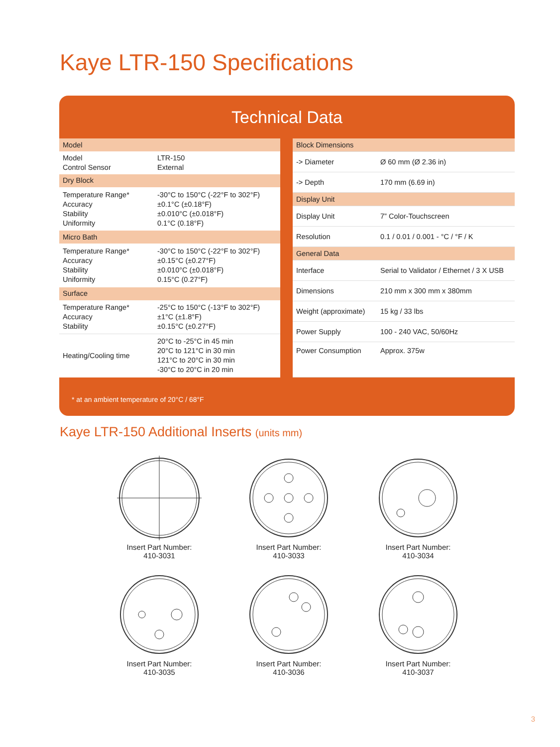Kaye LTR-150 Specifications
Technical Data
| Model | |
| Model Control Sensor | LTR-150 External |
| Dry Block | |
| Temperature Range* Accuracy Stability Uniformity | -30°C to 150°C (-22°F to 302°F) ±0.1°C (±0.18°F) ±0.010°C (±0.018°F) 0.1°C (0.18°F) |
| Micro Bath | |
| Temperature Range* Accuracy Stability Uniformity | -30°C to 150°C (-22°F to 302°F) ±0.15°C (±0.27°F) ±0.010°C (±0.018°F) 0.15°C (0.27°F) |
| Surface | |
| Temperature Range* Accuracy Stability | -25°C to 150°C (-13°F to 302°F) ±1°C (±1.8°F) ±0.15°C (±0.27°F) |
| Heating/Cooling time | 20°C to -25°C in 45 min 20°C to 121°C in 30 min 121°C to 20°C in 30 min -30°C to 20°C in 20 min |
| Block Dimensions | |
| -> Diameter | Ø 60 mm (Ø 2.36 in) |
| -> Depth | 170 mm (6.69 in) |
| Display Unit | |
| Display Unit | 7” Color-Touchscreen |
| Resolution | 0.1 / 0.01 / 0.001 - °C / °F / K |
| General Data | |
| Interface | Serial to Validator / Ethernet / 3 X USB |
| Dimensions | 210 mm x 300 mm x 380mm |
| Weight (approximate) | 15 kg / 33 lbs |
| Power Supply | 100 - 240 VAC, 50/60Hz |
| Power Consumption | Approx. 375w |
* at an ambient temperature of 20°C / 68°F
Kaye LTR-150 Additional Inserts (units mm)
Insert Part Number:
410-3031
Insert Part Number:
410-3033
Insert Part Number:
410-3034
Insert Part Number:
410-3035
Insert Part Number:
410-3036
Insert Part Number:
410-3037
3